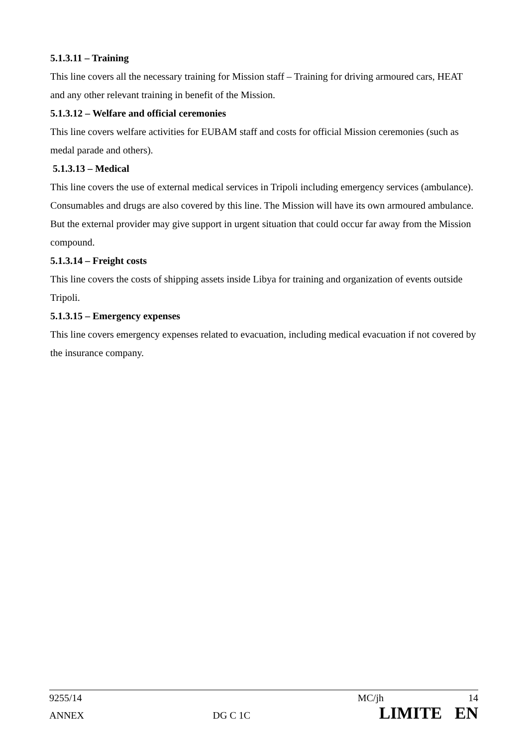5.1.3.11 – Training
This line covers all the necessary training for Mission staff – Training for driving armoured cars, HEAT and any other relevant training in benefit of the Mission.
5.1.3.12 – Welfare and official ceremonies
This line covers welfare activities for EUBAM staff and costs for official Mission ceremonies (such as medal parade and others).
5.1.3.13 – Medical
This line covers the use of external medical services in Tripoli including emergency services (ambulance). Consumables and drugs are also covered by this line. The Mission will have its own armoured ambulance. But the external provider may give support in urgent situation that could occur far away from the Mission compound.
5.1.3.14 – Freight costs
This line covers the costs of shipping assets inside Libya for training and organization of events outside Tripoli.
5.1.3.15 – Emergency expenses
This line covers emergency expenses related to evacuation, including medical evacuation if not covered by the insurance company.
9255/14 MC/jh 14
ANNEX DG C 1C LIMITE EN